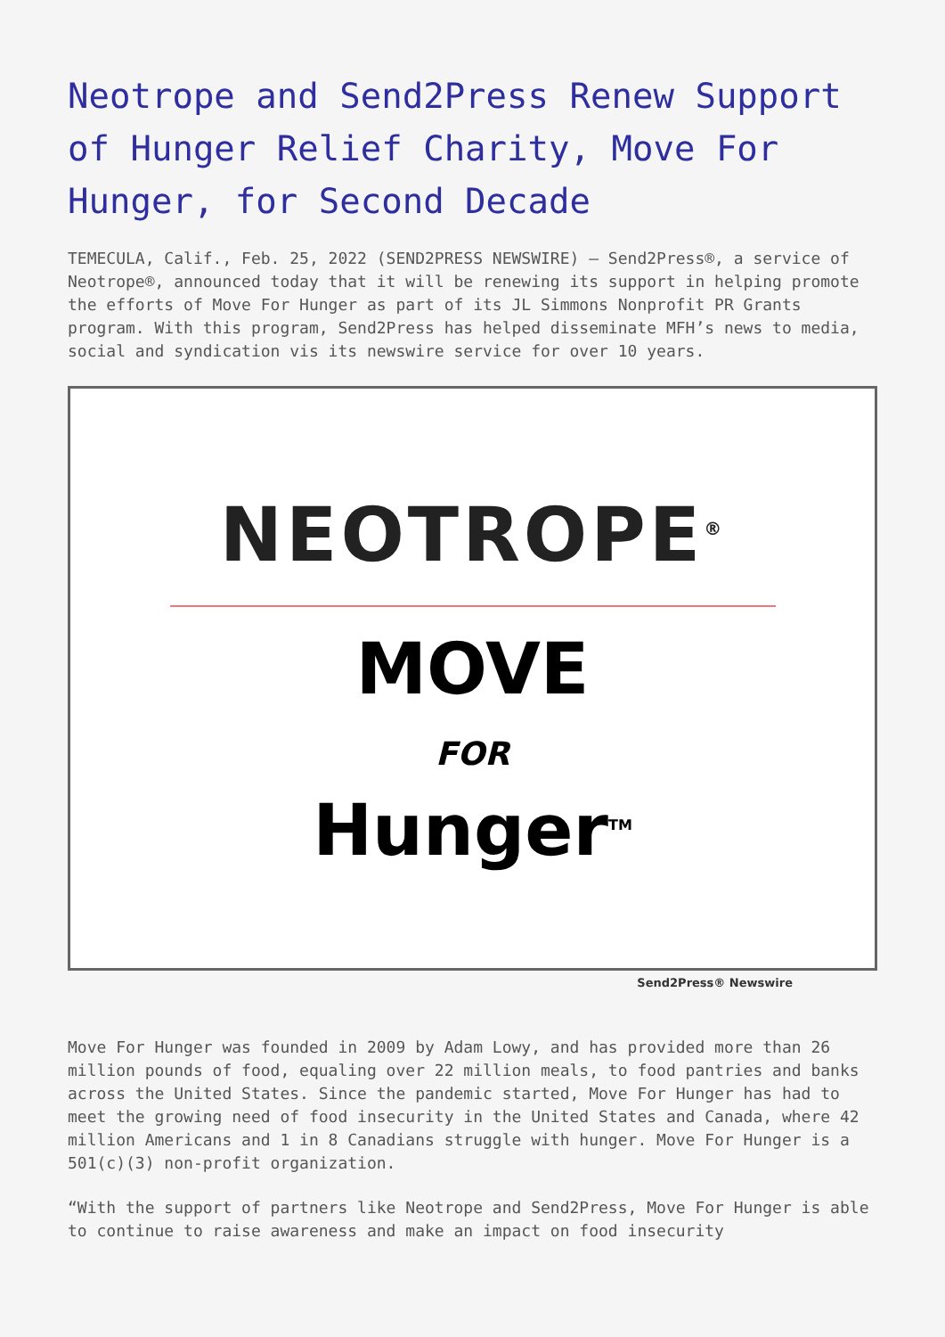Neotrope and Send2Press Renew Support of Hunger Relief Charity, Move For Hunger, for Second Decade
TEMECULA, Calif., Feb. 25, 2022 (SEND2PRESS NEWSWIRE) — Send2Press®, a service of Neotrope®, announced today that it will be renewing its support in helping promote the efforts of Move For Hunger as part of its JL Simmons Nonprofit PR Grants program. With this program, Send2Press has helped disseminate MFH’s news to media, social and syndication vis its newswire service for over 10 years.
NEOTROPE<sup>®</sup>
MOVE
FOR
Hunger<sup>TM</sup>
Send2Press® Newswire
Move For Hunger was founded in 2009 by Adam Lowy, and has provided more than 26 million pounds of food, equaling over 22 million meals, to food pantries and banks across the United States. Since the pandemic started, Move For Hunger has had to meet the growing need of food insecurity in the United States and Canada, where 42 million Americans and 1 in 8 Canadians struggle with hunger. Move For Hunger is a 501(c)(3) non-profit organization.
“With the support of partners like Neotrope and Send2Press, Move For Hunger is able to continue to raise awareness and make an impact on food insecurity